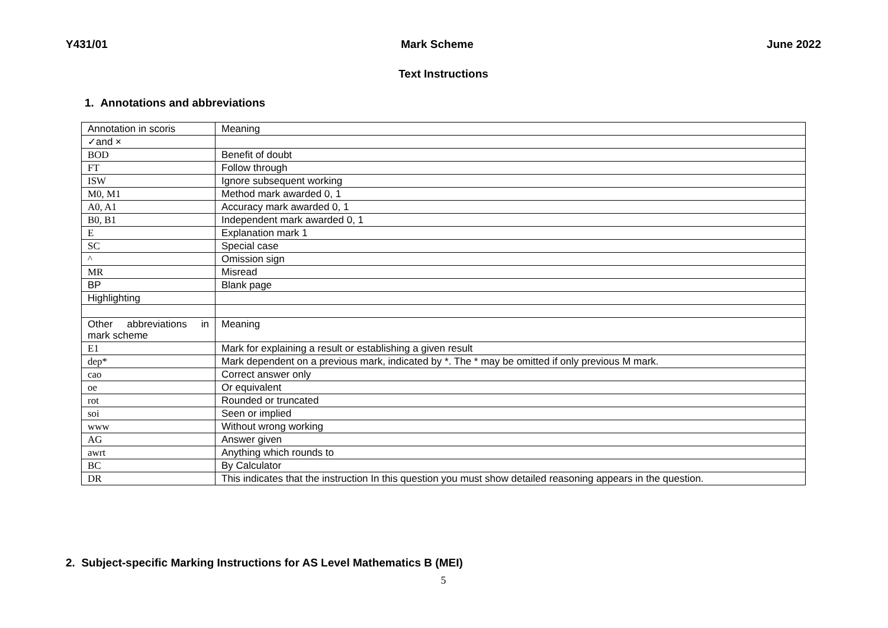Y431/01 Mark Scheme June 2022
Text Instructions
1. Annotations and abbreviations
| Annotation in scoris | Meaning |
| ✓and × | |
| BOD | Benefit of doubt |
| FT | Follow through |
| ISW | Ignore subsequent working |
| M0, M1 | Method mark awarded 0, 1 |
| A0, A1 | Accuracy mark awarded 0, 1 |
| B0, B1 | Independent mark awarded 0, 1 |
| E | Explanation mark 1 |
| SC | Special case |
| ^ | Omission sign |
| MR | Misread |
| BP | Blank page |
| Highlighting | |
| Other abbreviations in mark scheme | Meaning |
| E1 | Mark for explaining a result or establishing a given result |
| dep* | Mark dependent on a previous mark, indicated by *. The * may be omitted if only previous M mark. |
| cao | Correct answer only |
| oe | Or equivalent |
| rot | Rounded or truncated |
| soi | Seen or implied |
| www | Without wrong working |
| AG | Answer given |
| awrt | Anything which rounds to |
| BC | By Calculator |
| DR | This indicates that the instruction In this question you must show detailed reasoning appears in the question. |
2. Subject-specific Marking Instructions for AS Level Mathematics B (MEI)
5